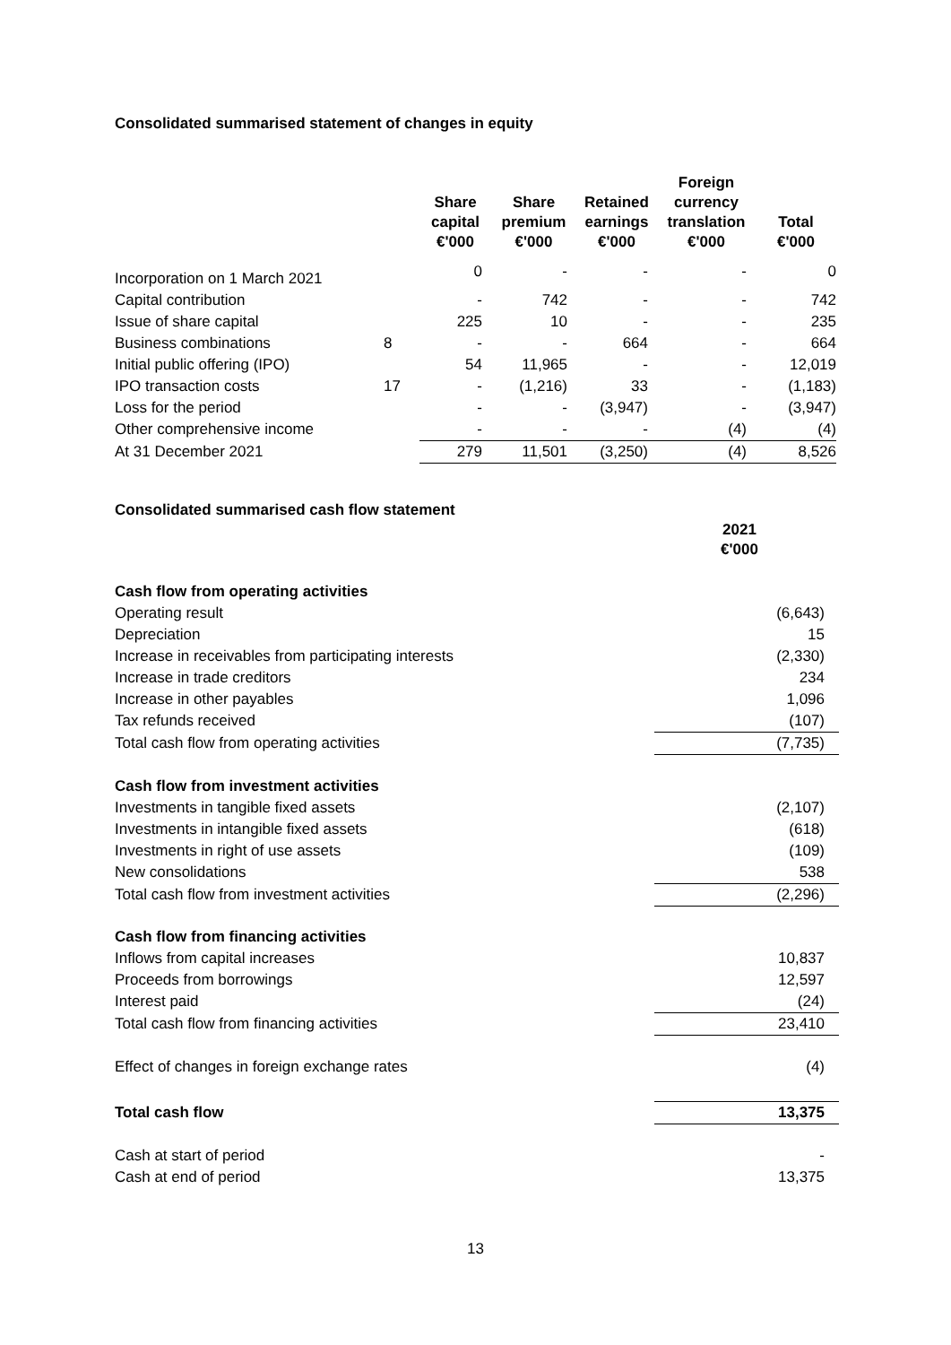Consolidated summarised statement of changes in equity
| | | Share capital €'000 | Share premium €'000 | Retained earnings €'000 | Foreign currency translation €'000 | Total €'000 |
| --- | --- | --- | --- | --- | --- | --- |
| Incorporation on 1 March 2021 | | 0 | - | - | - | 0 |
| Capital contribution | | - | 742 | - | - | 742 |
| Issue of share capital | | 225 | 10 | - | - | 235 |
| Business combinations | 8 | - | - | 664 | - | 664 |
| Initial public offering (IPO) | | 54 | 11,965 | - | - | 12,019 |
| IPO transaction costs | 17 | - | (1,216) | 33 | - | (1,183) |
| Loss for the period | | - | - | (3,947) | - | (3,947) |
| Other comprehensive income | | - | - | - | (4) | (4) |
| At 31 December 2021 | | 279 | 11,501 | (3,250) | (4) | 8,526 |
Consolidated summarised cash flow statement
| | 2021 €'000 |
| Cash flow from operating activities | |
| Operating result | (6,643) |
| Depreciation | 15 |
| Increase in receivables from participating interests | (2,330) |
| Increase in trade creditors | 234 |
| Increase in other payables | 1,096 |
| Tax refunds received | (107) |
| Total cash flow from operating activities | (7,735) |
| Cash flow from investment activities | |
| Investments in tangible fixed assets | (2,107) |
| Investments in intangible fixed assets | (618) |
| Investments in right of use assets | (109) |
| New consolidations | 538 |
| Total cash flow from investment activities | (2,296) |
| Cash flow from financing activities | |
| Inflows from capital increases | 10,837 |
| Proceeds from borrowings | 12,597 |
| Interest paid | (24) |
| Total cash flow from financing activities | 23,410 |
| Effect of changes in foreign exchange rates | (4) |
| Total cash flow | 13,375 |
| Cash at start of period | - |
| Cash at end of period | 13,375 |
13